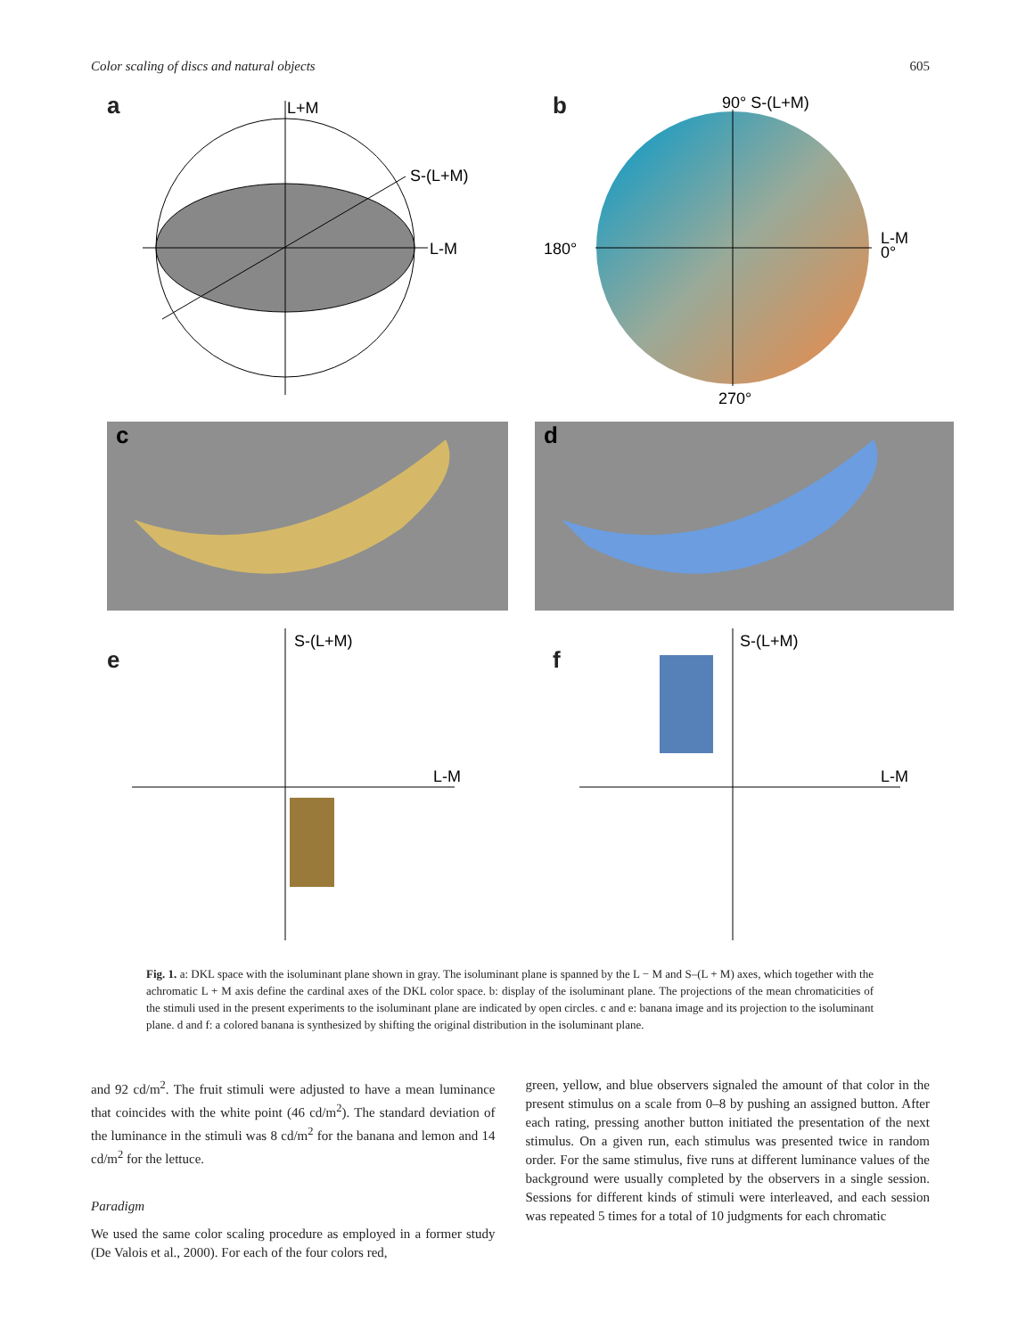Color scaling of discs and natural objects 605
a
L+M
S-(L+M)
L-M
b
90° S-(L+M)
180°
L-M
0°
270°
c
d
e
S-(L+M)
L-M
f
S-(L+M)
L-M
Fig. 1. a: DKL space with the isoluminant plane shown in gray. The isoluminant plane is spanned by the L − M and S–(L + M) axes, which together with the achromatic L + M axis define the cardinal axes of the DKL color space. b: display of the isoluminant plane. The projections of the mean chromaticities of the stimuli used in the present experiments to the isoluminant plane are indicated by open circles. c and e: banana image and its projection to the isoluminant plane. d and f: a colored banana is synthesized by shifting the original distribution in the isoluminant plane.
and 92 cd/m<sup>2</sup>. The fruit stimuli were adjusted to have a mean luminance that coincides with the white point (46 cd/m<sup>2</sup>). The standard deviation of the luminance in the stimuli was 8 cd/m<sup>2</sup> for the banana and lemon and 14 cd/m<sup>2</sup> for the lettuce.
Paradigm
We used the same color scaling procedure as employed in a former study (De Valois et al., 2000). For each of the four colors red,
green, yellow, and blue observers signaled the amount of that color in the present stimulus on a scale from 0–8 by pushing an assigned button. After each rating, pressing another button initiated the presentation of the next stimulus. On a given run, each stimulus was presented twice in random order. For the same stimulus, five runs at different luminance values of the background were usually completed by the observers in a single session. Sessions for different kinds of stimuli were interleaved, and each session was repeated 5 times for a total of 10 judgments for each chromatic